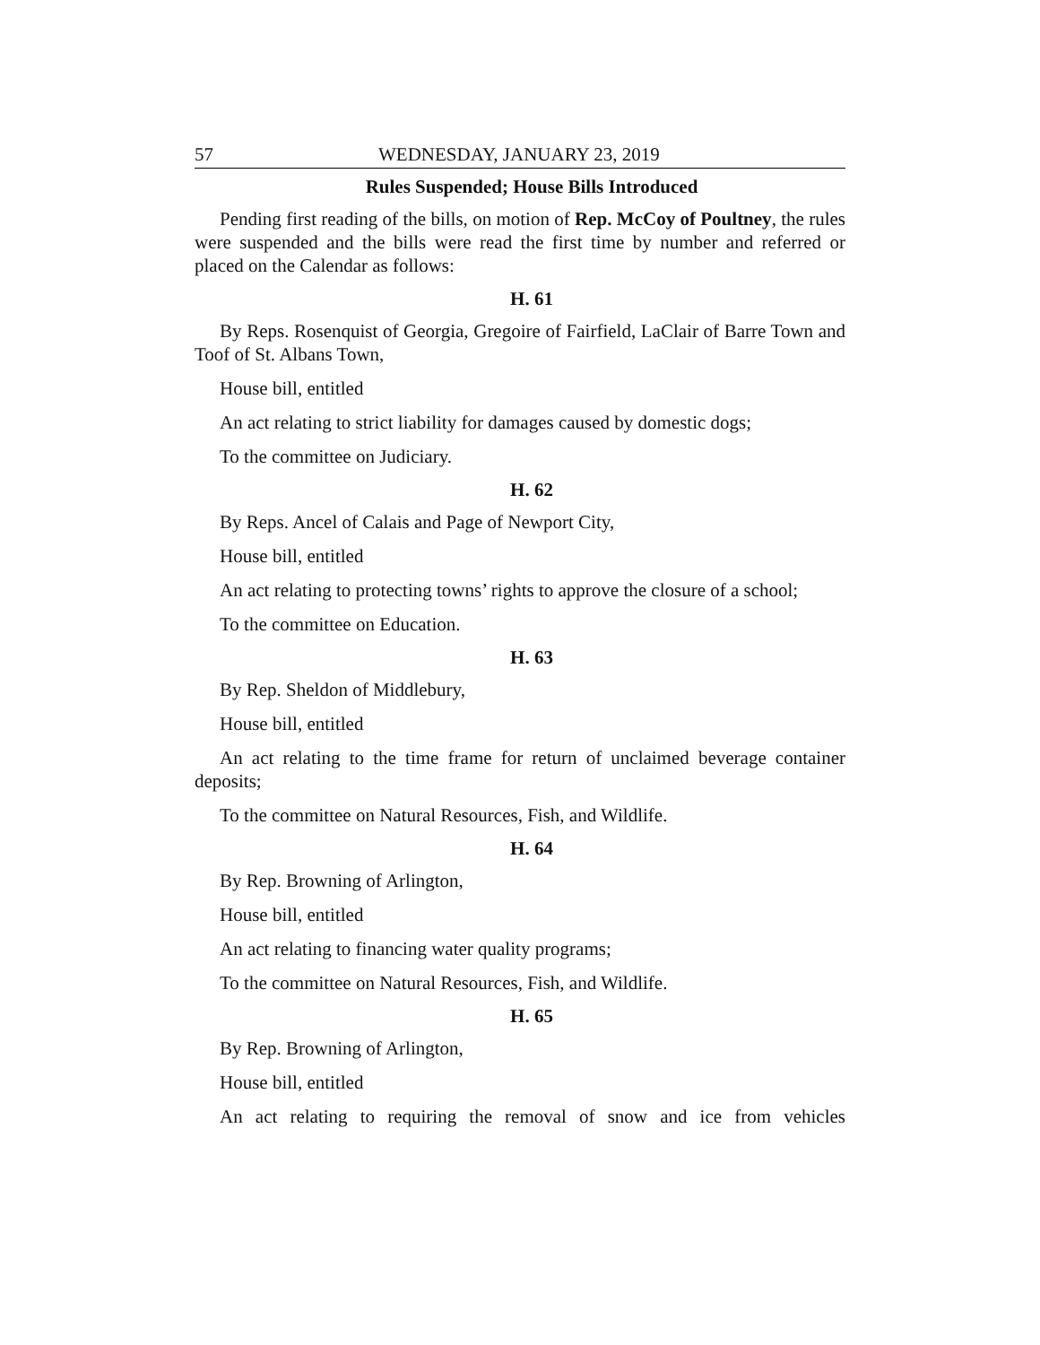57 WEDNESDAY, JANUARY 23, 2019
Rules Suspended; House Bills Introduced
Pending first reading of the bills, on motion of Rep. McCoy of Poultney, the rules were suspended and the bills were read the first time by number and referred or placed on the Calendar as follows:
H. 61
By Reps. Rosenquist of Georgia, Gregoire of Fairfield, LaClair of Barre Town and Toof of St. Albans Town,
House bill, entitled
An act relating to strict liability for damages caused by domestic dogs;
To the committee on Judiciary.
H. 62
By Reps. Ancel of Calais and Page of Newport City,
House bill, entitled
An act relating to protecting towns’ rights to approve the closure of a school;
To the committee on Education.
H. 63
By Rep. Sheldon of Middlebury,
House bill, entitled
An act relating to the time frame for return of unclaimed beverage container deposits;
To the committee on Natural Resources, Fish, and Wildlife.
H. 64
By Rep. Browning of Arlington,
House bill, entitled
An act relating to financing water quality programs;
To the committee on Natural Resources, Fish, and Wildlife.
H. 65
By Rep. Browning of Arlington,
House bill, entitled
An act relating to requiring the removal of snow and ice from vehicles